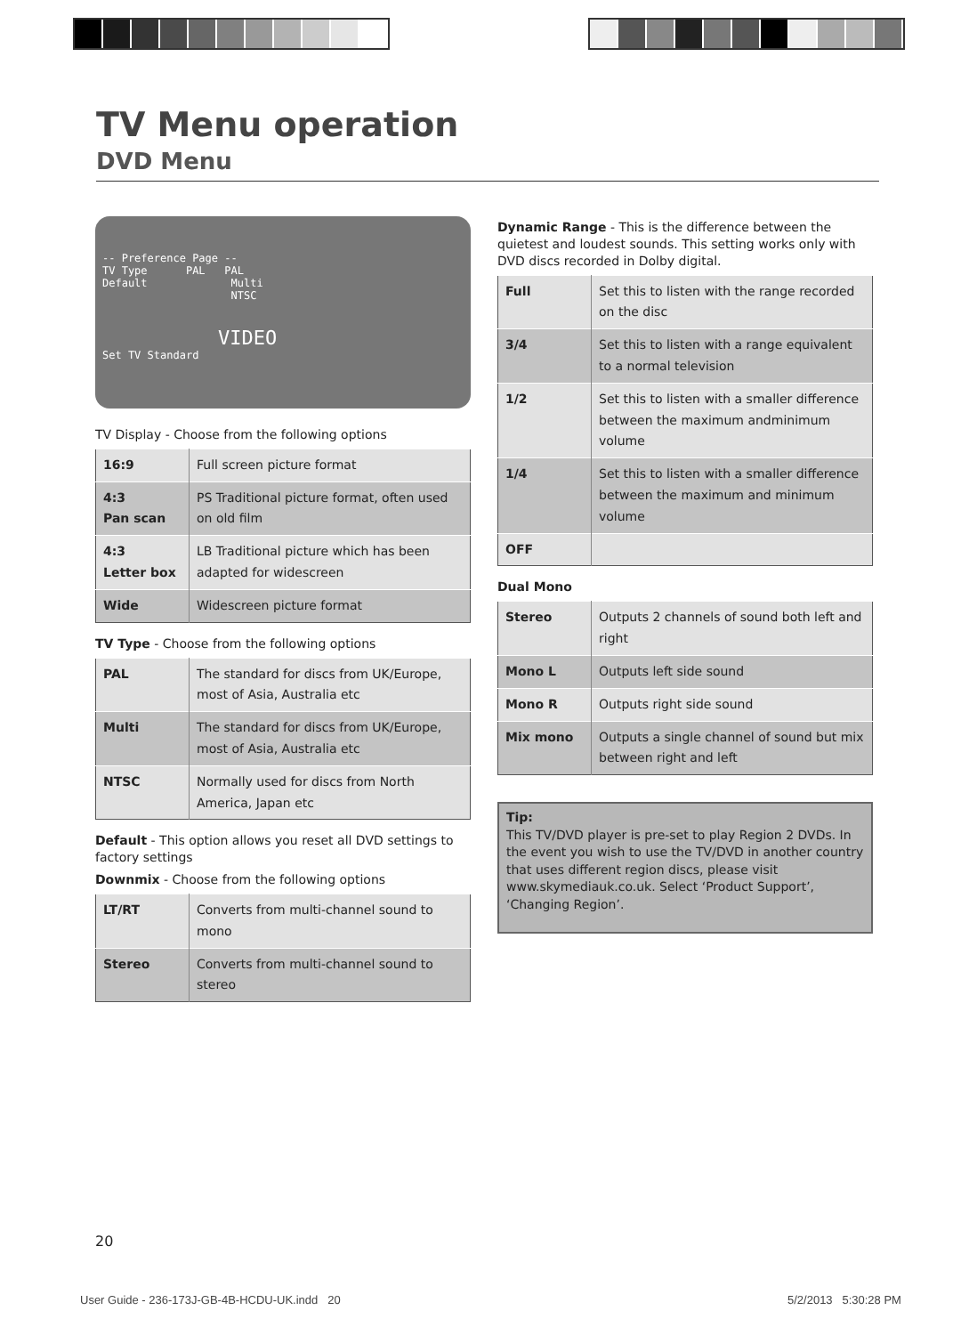TV Menu operation
DVD Menu
-- Preference Page --
TV Type PAL PAL
Default Multi
NTSC
VIDEO
Set TV Standard
TV Display - Choose from the following options
| 16:9 | Full screen picture format |
| 4:3 Pan scan | PS Traditional picture format, often used on old film |
| 4:3 Letter box | LB Traditional picture which has been adapted for widescreen |
| Wide | Widescreen picture format |
TV Type - Choose from the following options
| PAL | The standard for discs from UK/Europe, most of Asia, Australia etc |
| Multi | The standard for discs from UK/Europe, most of Asia, Australia etc |
| NTSC | Normally used for discs from North America, Japan etc |
Default - This option allows you reset all DVD settings to factory settings
Downmix - Choose from the following options
| LT/RT | Converts from multi-channel sound to mono |
| Stereo | Converts from multi-channel sound to stereo |
Dynamic Range - This is the difference between the quietest and loudest sounds. This setting works only with DVD discs recorded in Dolby digital.
| Full | Set this to listen with the range recorded on the disc |
| 3/4 | Set this to listen with a range equivalent to a normal television |
| 1/2 | Set this to listen with a smaller difference between the maximum andminimum volume |
| 1/4 | Set this to listen with a smaller difference between the maximum and minimum volume |
| OFF | |
Dual Mono
| Stereo | Outputs 2 channels of sound both left and right |
| Mono L | Outputs left side sound |
| Mono R | Outputs right side sound |
| Mix mono | Outputs a single channel of sound but mix between right and left |
Tip:
This TV/DVD player is pre-set to play Region 2 DVDs. In the event you wish to use the TV/DVD in another country that uses different region discs, please visit www.skymediauk.co.uk. Select ‘Product Support’, ‘Changing Region’.
20
User Guide - 236-173J-GB-4B-HCDU-UK.indd 20
5/2/2013 5:30:28 PM